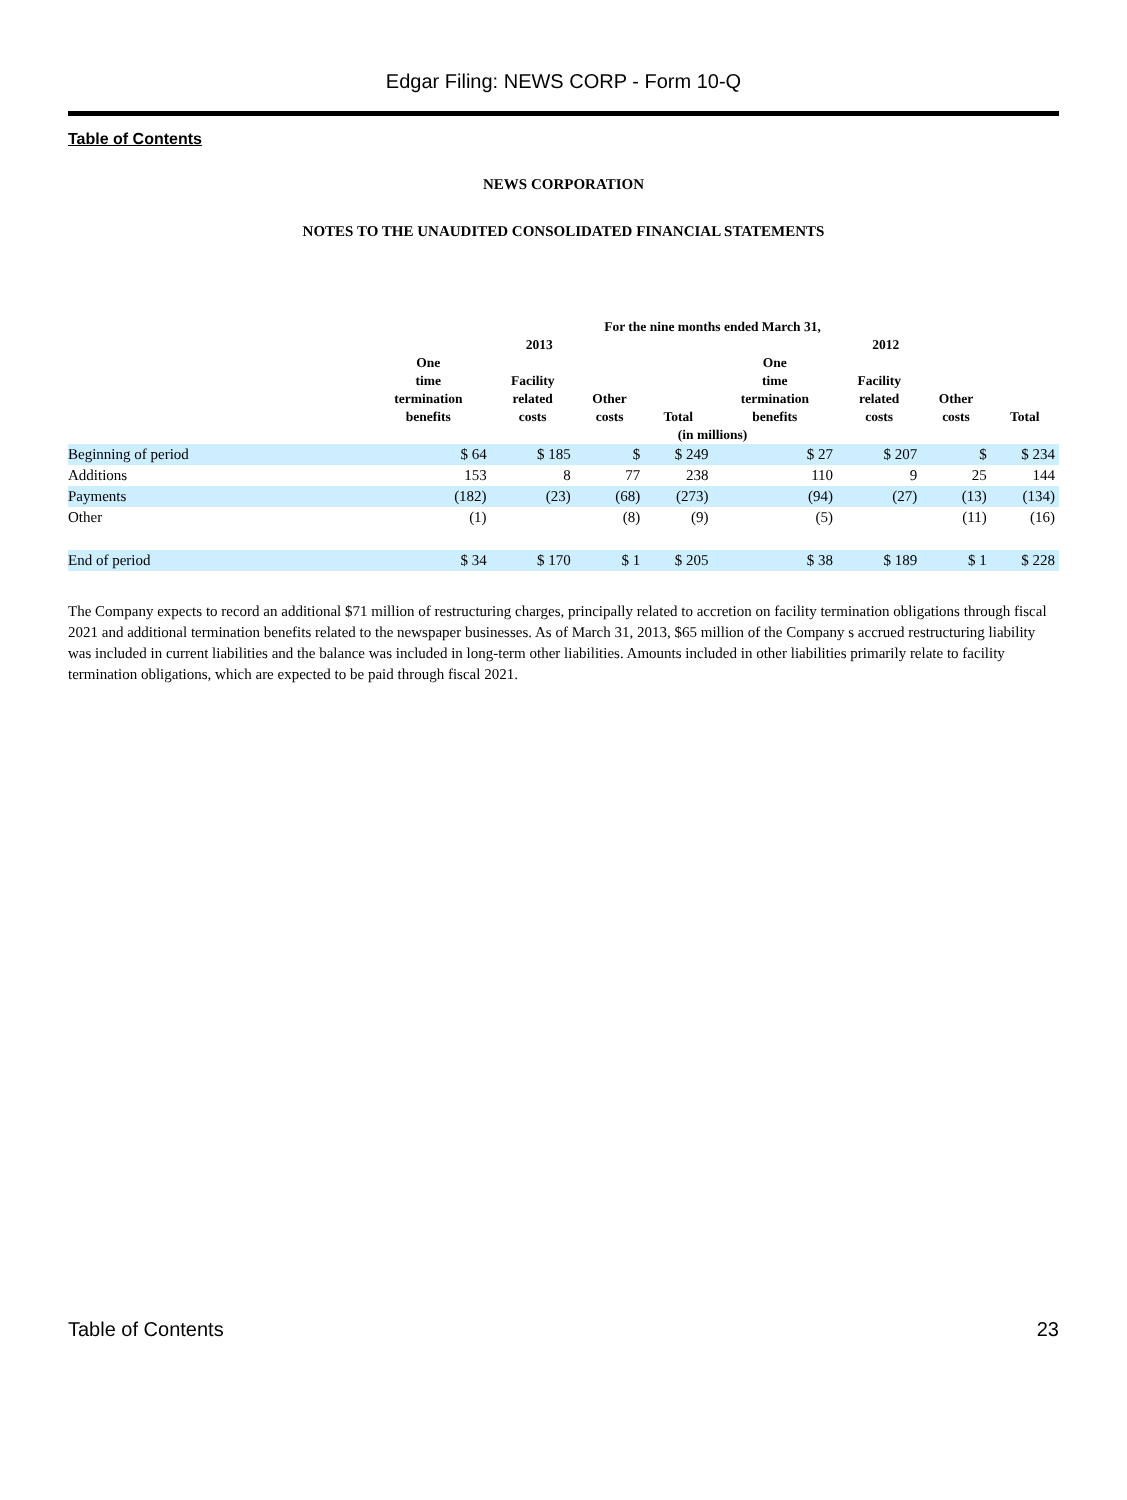Edgar Filing: NEWS CORP - Form 10-Q
Table of Contents
NEWS CORPORATION
NOTES TO THE UNAUDITED CONSOLIDATED FINANCIAL STATEMENTS
| | For the nine months ended March 31, | | | | | | | |
| --- | --- | --- | --- | --- | --- | --- | --- | --- |
| | 2013 | | | | 2012 | | | |
| | One time termination benefits | Facility related costs | Other costs | Total | One time termination benefits | Facility related costs | Other costs | Total |
| | (in millions) | | | | | | | |
| Beginning of period | $ 64 | $ 185 | $ | $ 249 | $ 27 | $ 207 | $ | $ 234 |
| Additions | 153 | 8 | 77 | 238 | 110 | 9 | 25 | 144 |
| Payments | (182) | (23) | (68) | (273) | (94) | (27) | (13) | (134) |
| Other | (1) | | (8) | (9) | (5) | | (11) | (16) |
| End of period | $ 34 | $ 170 | $ 1 | $ 205 | $ 38 | $ 189 | $ 1 | $ 228 |
The Company expects to record an additional $71 million of restructuring charges, principally related to accretion on facility termination obligations through fiscal 2021 and additional termination benefits related to the newspaper businesses. As of March 31, 2013, $65 million of the Company s accrued restructuring liability was included in current liabilities and the balance was included in long-term other liabilities. Amounts included in other liabilities primarily relate to facility termination obligations, which are expected to be paid through fiscal 2021.
Table of Contents 23